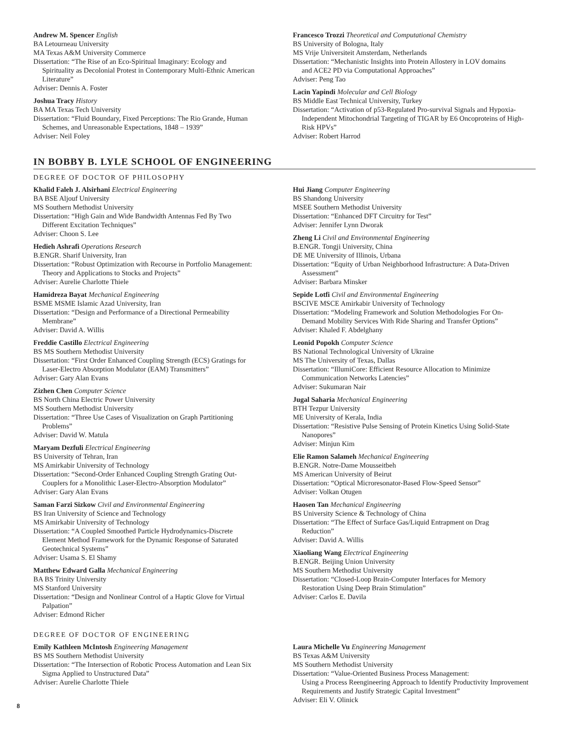Andrew M. Spencer English
BA Letourneau University
MA Texas A&M University Commerce
Dissertation: “The Rise of an Eco-Spiritual Imaginary: Ecology and
Spirituality as Decolonial Protest in Contemporary Multi-Ethnic American Literature”
Adviser: Dennis A. Foster
Joshua Tracy History
BA MA Texas Tech University
Dissertation: “Fluid Boundary, Fixed Perceptions: The Rio Grande, Human
Schemes, and Unreasonable Expectations, 1848 – 1939”
Adviser: Neil Foley
Francesco Trozzi Theoretical and Computational Chemistry
BS University of Bologna, Italy
MS Vrije Universiteit Amsterdam, Netherlands
Dissertation: “Mechanistic Insights into Protein Allostery in LOV domains
and ACE2 PD via Computational Approaches”
Adviser: Peng Tao
Lacin Yapindi Molecular and Cell Biology
BS Middle East Technical University, Turkey
Dissertation: “Activation of p53-Regulated Pro-survival Signals and Hypoxia-
Independent Mitochondrial Targeting of TIGAR by E6 Oncoproteins of High-Risk HPVs”
Adviser: Robert Harrod
IN BOBBY B. LYLE SCHOOL OF ENGINEERING
DEGREE OF DOCTOR OF PHILOSOPHY
Khalid Faleh J. Alsirhani Electrical Engineering
BA BSE Aljouf University
MS Southern Methodist University
Dissertation: “High Gain and Wide Bandwidth Antennas Fed By Two
Different Excitation Techniques”
Adviser: Choon S. Lee
Hedieh Ashrafi Operations Research
B.ENGR. Sharif University, Iran
Dissertation: “Robust Optimization with Recourse in Portfolio Management:
Theory and Applications to Stocks and Projects”
Adviser: Aurelie Charlotte Thiele
Hamidreza Bayat Mechanical Engineering
BSME MSME Islamic Azad University, Iran
Dissertation: “Design and Performance of a Directional Permeability
Membrane”
Adviser: David A. Willis
Freddie Castillo Electrical Engineering
BS MS Southern Methodist University
Dissertation: “First Order Enhanced Coupling Strength (ECS) Gratings for
Laser-Electro Absorption Modulator (EAM) Transmitters”
Adviser: Gary Alan Evans
Zizhen Chen Computer Science
BS North China Electric Power University
MS Southern Methodist University
Dissertation: “Three Use Cases of Visualization on Graph Partitioning
Problems”
Adviser: David W. Matula
Maryam Dezfuli Electrical Engineering
BS University of Tehran, Iran
MS Amirkabir University of Technology
Dissertation: “Second-Order Enhanced Coupling Strength Grating Out-
Couplers for a Monolithic Laser-Electro-Absorption Modulator”
Adviser: Gary Alan Evans
Saman Farzi Sizkow Civil and Environmental Engineering
BS Iran University of Science and Technology
MS Amirkabir University of Technology
Dissertation: “A Coupled Smoothed Particle Hydrodynamics-Discrete
Element Method Framework for the Dynamic Response of Saturated Geotechnical Systems”
Adviser: Usama S. El Shamy
Matthew Edward Galla Mechanical Engineering
BA BS Trinity University
MS Stanford University
Dissertation: “Design and Nonlinear Control of a Haptic Glove for Virtual
Palpation”
Adviser: Edmond Richer
Hui Jiang Computer Engineering
BS Shandong University
MSEE Southern Methodist University
Dissertation: “Enhanced DFT Circuitry for Test”
Adviser: Jennifer Lynn Dworak
Zheng Li Civil and Environmental Engineering
B.ENGR. Tongji University, China
DE ME University of Illinois, Urbana
Dissertation: “Equity of Urban Neighborhood Infrastructure: A Data-Driven
Assessment”
Adviser: Barbara Minsker
Sepide Lotfi Civil and Environmental Engineering
BSCIVE MSCE Amirkabir University of Technology
Dissertation: “Modeling Framework and Solution Methodologies For On-
Demand Mobility Services With Ride Sharing and Transfer Options”
Adviser: Khaled F. Abdelghany
Leonid Popokh Computer Science
BS National Technological University of Ukraine
MS The University of Texas, Dallas
Dissertation: “IllumiCore: Efficient Resource Allocation to Minimize
Communication Networks Latencies”
Adviser: Sukumaran Nair
Jugal Saharia Mechanical Engineering
BTH Tezpur University
ME University of Kerala, India
Dissertation: “Resistive Pulse Sensing of Protein Kinetics Using Solid-State
Nanopores”
Adviser: Minjun Kim
Elie Ramon Salameh Mechanical Engineering
B.ENGR. Notre-Dame Mousseitbeh
MS American University of Beirut
Dissertation: “Optical Microresonator-Based Flow-Speed Sensor”
Adviser: Volkan Otugen
Haosen Tan Mechanical Engineering
BS University Science & Technology of China
Dissertation: “The Effect of Surface Gas/Liquid Entrapment on Drag
Reduction”
Adviser: David A. Willis
Xiaoliang Wang Electrical Engineering
B.ENGR. Beijing Union University
MS Southern Methodist University
Dissertation: “Closed-Loop Brain-Computer Interfaces for Memory
Restoration Using Deep Brain Stimulation”
Adviser: Carlos E. Davila
DEGREE OF DOCTOR OF ENGINEERING
Emily Kathleen McIntosh Engineering Management
BS MS Southern Methodist University
Dissertation: “The Intersection of Robotic Process Automation and Lean Six
Sigma Applied to Unstructured Data”
Adviser: Aurelie Charlotte Thiele
Laura Michelle Vu Engineering Management
BS Texas A&M University
MS Southern Methodist University
Dissertation: “Value-Oriented Business Process Management:
Using a Process Reengineering Approach to Identify Productivity Improvement Requirements and Justify Strategic Capital Investment”
Adviser: Eli V. Olinick
8